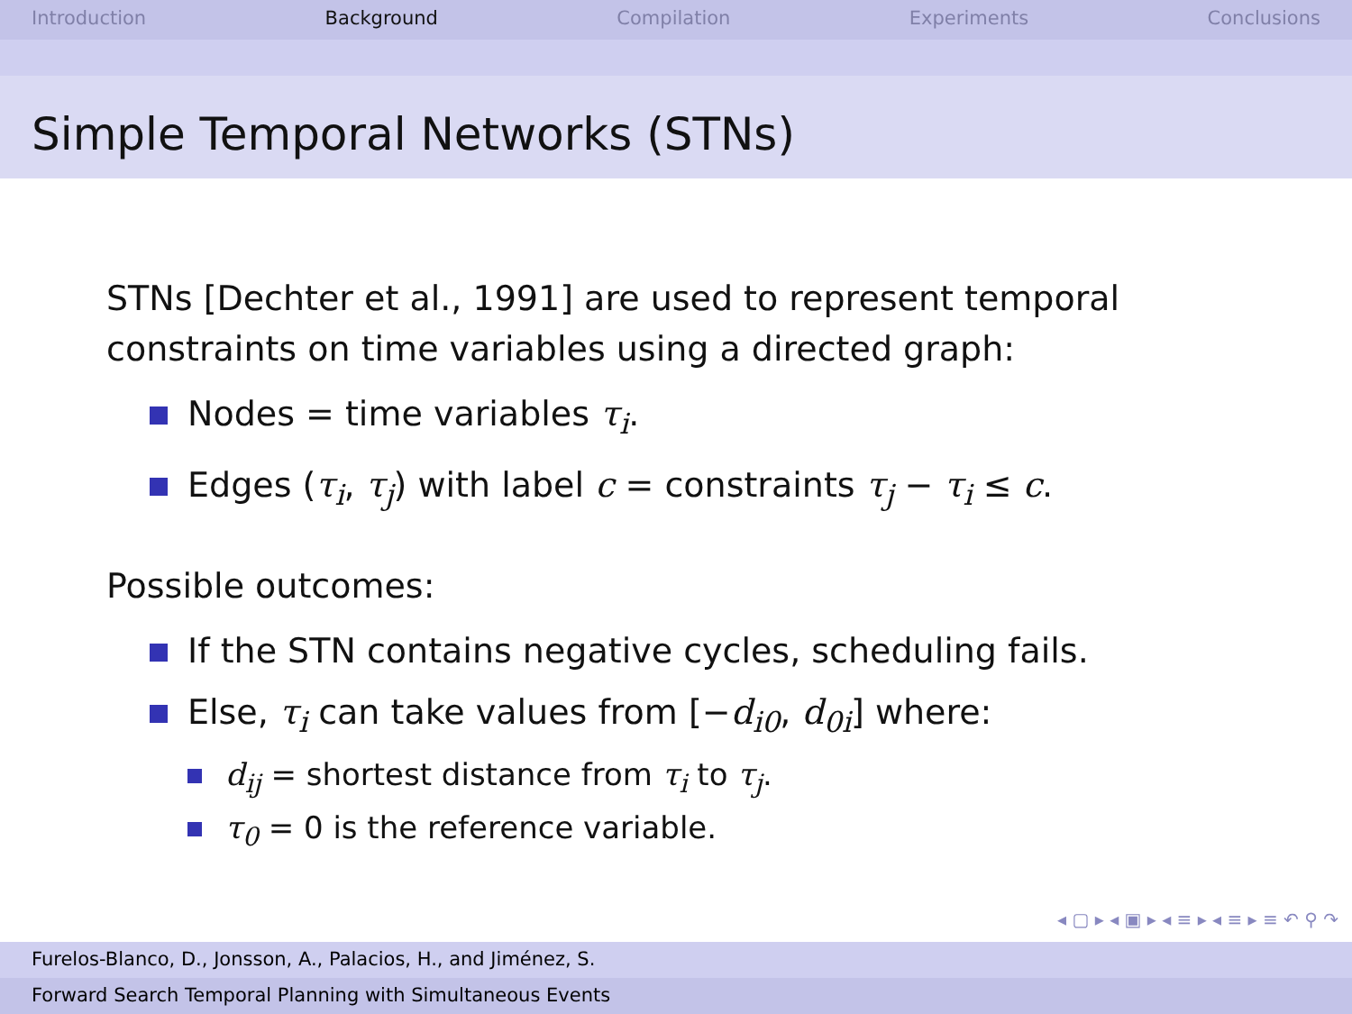Introduction Background Compilation Experiments Conclusions
Simple Temporal Networks (STNs)
STNs [Dechter et al., 1991] are used to represent temporal
constraints on time variables using a directed graph:
Nodes = time variables τ<sub>i</sub>.
Edges (τ<sub>i</sub>, τ<sub>j</sub>) with label c = constraints τ<sub>j</sub> − τ<sub>i</sub> ≤ c.
Possible outcomes:
If the STN contains negative cycles, scheduling fails.
Else, τ<sub>i</sub> can take values from [−d<sub>i0</sub>, d<sub>0i</sub>] where:
d<sub>ij</sub> = shortest distance from τ<sub>i</sub> to τ<sub>j</sub>.
τ<sub>0</sub> = 0 is the reference variable.
◂ ▢ ▸ ◂ ▣ ▸ ◂ ≡ ▸ ◂ ≡ ▸ ≡ ↶ ⚲ ↷
Furelos-Blanco, D., Jonsson, A., Palacios, H., and Jiménez, S.
Forward Search Temporal Planning with Simultaneous Events